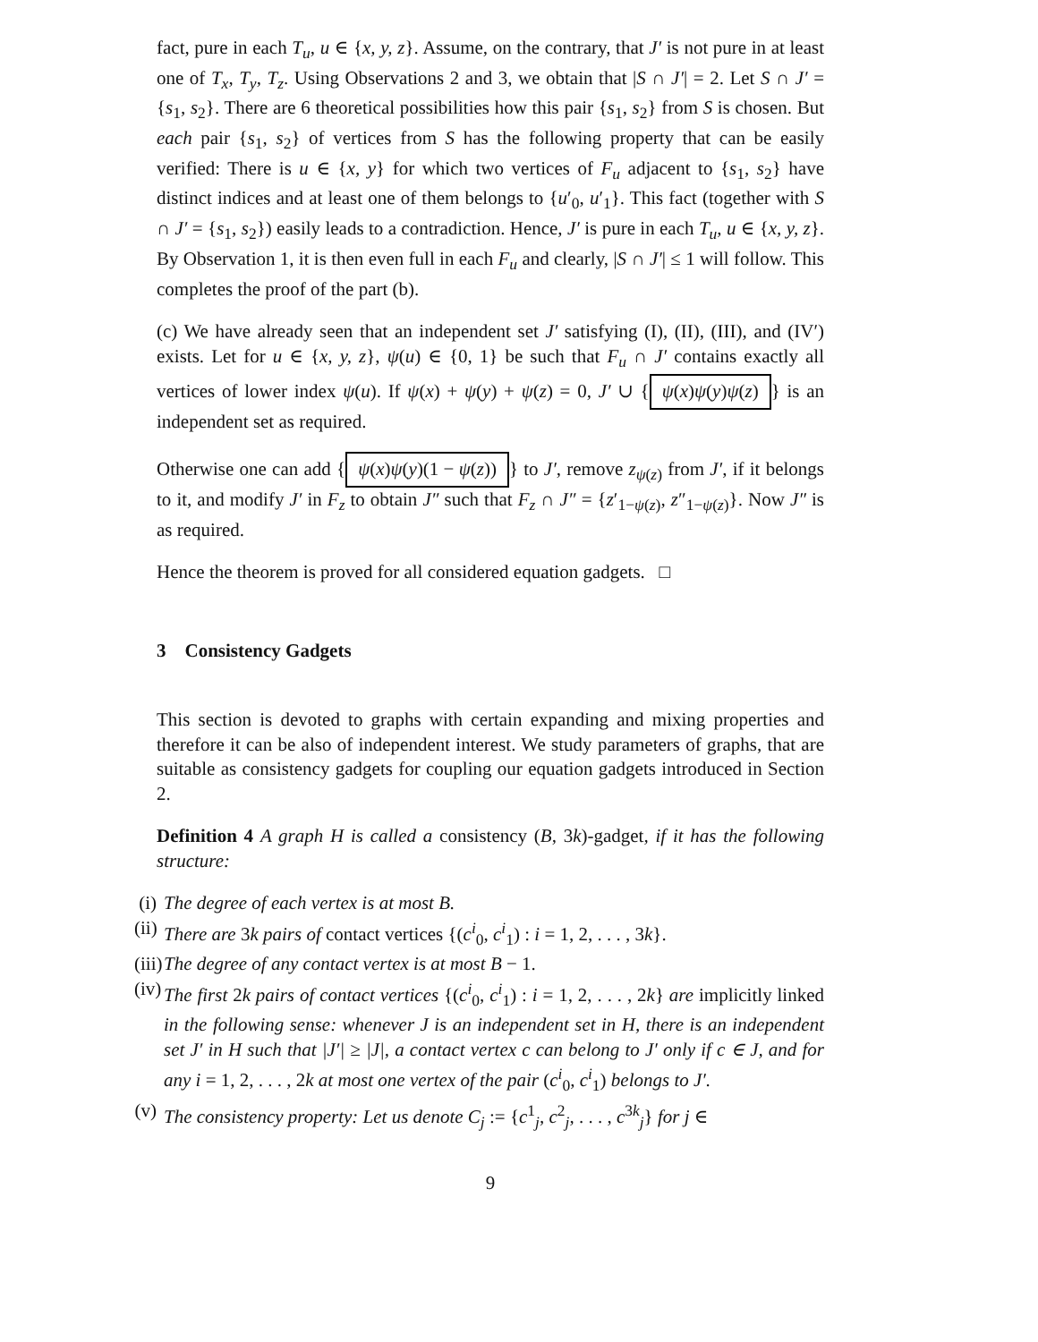fact, pure in each T<sub>u</sub>, u ∈ {x, y, z}. Assume, on the contrary, that J′ is not pure in at least one of T<sub>x</sub>, T<sub>y</sub>, T<sub>z</sub>. Using Observations 2 and 3, we obtain that |S ∩ J′| = 2. Let S ∩ J′ = {s<sub>1</sub>, s<sub>2</sub>}. There are 6 theoretical possibilities how this pair {s<sub>1</sub>, s<sub>2</sub>} from S is chosen. But each pair {s<sub>1</sub>, s<sub>2</sub>} of vertices from S has the following property that can be easily verified: There is u ∈ {x, y} for which two vertices of F<sub>u</sub> adjacent to {s<sub>1</sub>, s<sub>2</sub>} have distinct indices and at least one of them belongs to {u′<sub>0</sub>, u′<sub>1</sub>}. This fact (together with S ∩ J′ = {s<sub>1</sub>, s<sub>2</sub>}) easily leads to a contradiction. Hence, J′ is pure in each T<sub>u</sub>, u ∈ {x, y, z}. By Observation 1, it is then even full in each F<sub>u</sub> and clearly, |S ∩ J′| ≤ 1 will follow. This completes the proof of the part (b).
(c) We have already seen that an independent set J′ satisfying (I), (II), (III), and (IV′) exists. Let for u ∈ {x, y, z}, ψ(u) ∈ {0, 1} be such that F<sub>u</sub> ∩ J′ contains exactly all vertices of lower index ψ(u). If ψ(x) + ψ(y) + ψ(z) = 0, J′ ∪ { ψ(x)ψ(y)ψ(z) } is an independent set as required.
Otherwise one can add { ψ(x)ψ(y)(1 − ψ(z)) } to J′, remove z<sub>ψ(z)</sub> from J′, if it belongs to it, and modify J′ in F<sub>z</sub> to obtain J″ such that F<sub>z</sub> ∩ J″ = {z′<sub>1−ψ(z)</sub>, z″<sub>1−ψ(z)</sub>}. Now J″ is as required.
Hence the theorem is proved for all considered equation gadgets. □
3 Consistency Gadgets
This section is devoted to graphs with certain expanding and mixing properties and therefore it can be also of independent interest. We study parameters of graphs, that are suitable as consistency gadgets for coupling our equation gadgets introduced in Section 2.
Definition 4 A graph H is called a consistency (B, 3k)-gadget, if it has the following structure:
(i) The degree of each vertex is at most B.
(ii) There are 3k pairs of contact vertices {(c<sup>i</sup><sub>0</sub>, c<sup>i</sup><sub>1</sub>) : i = 1, 2, . . . , 3k}.
(iii) The degree of any contact vertex is at most B − 1.
(iv) The first 2k pairs of contact vertices {(c<sup>i</sup><sub>0</sub>, c<sup>i</sup><sub>1</sub>) : i = 1, 2, . . . , 2k} are implicitly linked in the following sense: whenever J is an independent set in H, there is an independent set J′ in H such that |J′| ≥ |J|, a contact vertex c can belong to J′ only if c ∈ J, and for any i = 1, 2, . . . , 2k at most one vertex of the pair (c<sup>i</sup><sub>0</sub>, c<sup>i</sup><sub>1</sub>) belongs to J′.
(v) The consistency property: Let us denote C<sub>j</sub> := {c<sup>1</sup><sub>j</sub>, c<sup>2</sup><sub>j</sub>, . . . , c<sup>3k</sup><sub>j</sub>} for j ∈
9